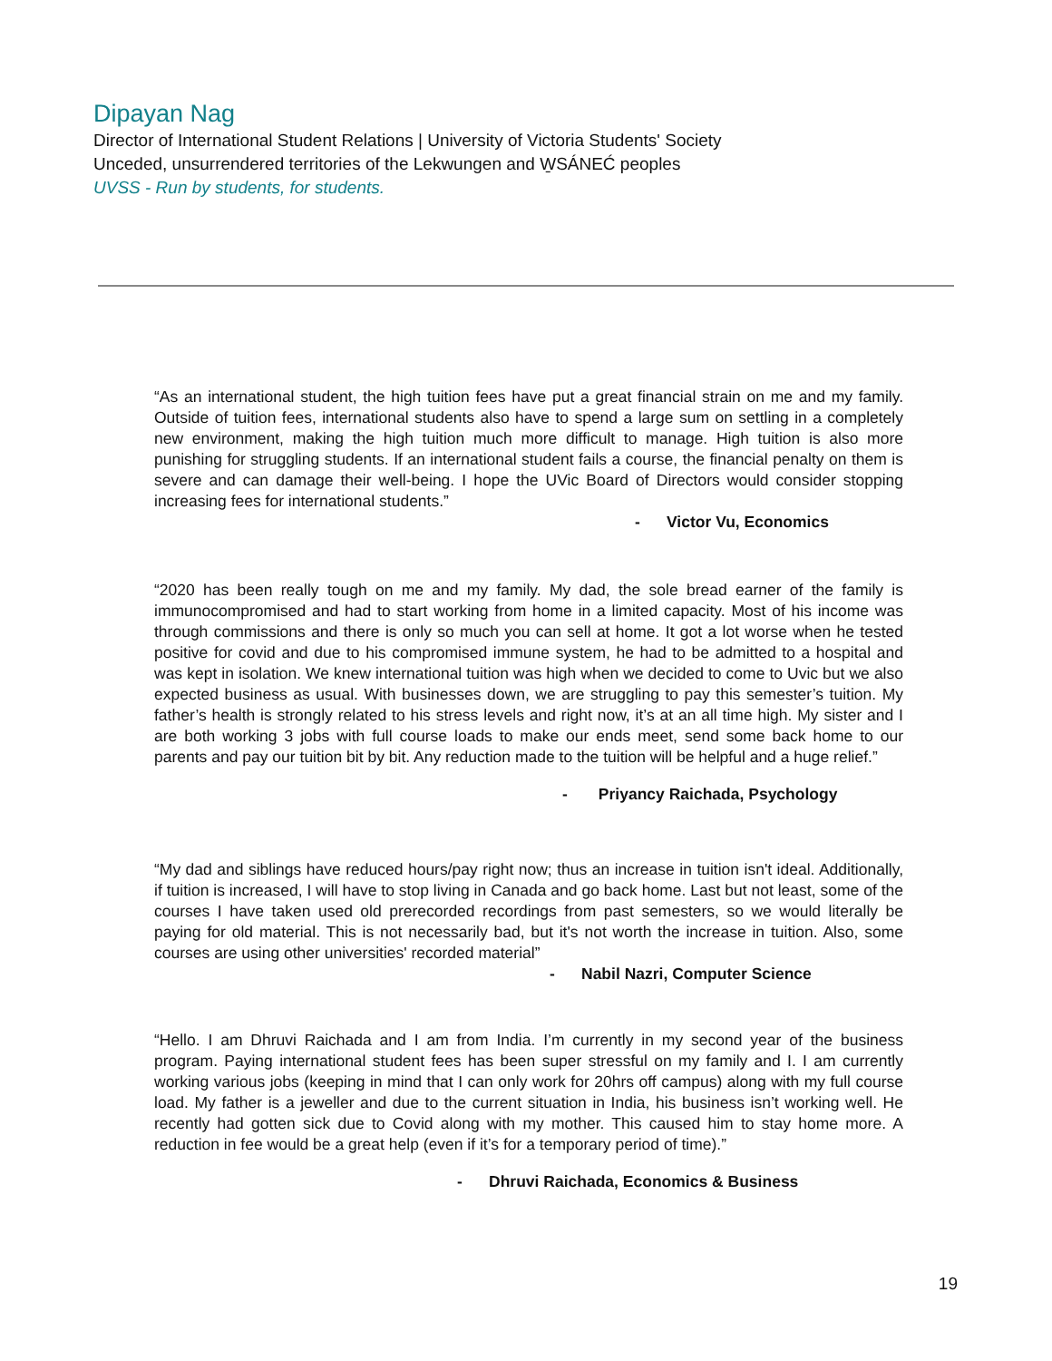Dipayan Nag
Director of International Student Relations | University of Victoria Students' Society
Unceded, unsurrendered territories of the Lekwungen and W̱SÁNEĆ peoples
UVSS - Run by students, for students.
“As an international student, the high tuition fees have put a great financial strain on me and my family. Outside of tuition fees, international students also have to spend a large sum on settling in a completely new environment, making the high tuition much more difficult to manage. High tuition is also more punishing for struggling students. If an international student fails a course, the financial penalty on them is severe and can damage their well-being. I hope the UVic Board of Directors would consider stopping increasing fees for international students.”
- Victor Vu, Economics
“2020 has been really tough on me and my family. My dad, the sole bread earner of the family is immunocompromised and had to start working from home in a limited capacity. Most of his income was through commissions and there is only so much you can sell at home. It got a lot worse when he tested positive for covid and due to his compromised immune system, he had to be admitted to a hospital and was kept in isolation. We knew international tuition was high when we decided to come to Uvic but we also expected business as usual. With businesses down, we are struggling to pay this semester’s tuition. My father’s health is strongly related to his stress levels and right now, it’s at an all time high. My sister and I are both working 3 jobs with full course loads to make our ends meet, send some back home to our parents and pay our tuition bit by bit. Any reduction made to the tuition will be helpful and a huge relief.”
- Priyancy Raichada, Psychology
“My dad and siblings have reduced hours/pay right now; thus an increase in tuition isn't ideal. Additionally, if tuition is increased, I will have to stop living in Canada and go back home. Last but not least, some of the courses I have taken used old prerecorded recordings from past semesters, so we would literally be paying for old material. This is not necessarily bad, but it's not worth the increase in tuition. Also, some courses are using other universities' recorded material”
- Nabil Nazri, Computer Science
“Hello. I am Dhruvi Raichada and I am from India. I’m currently in my second year of the business program. Paying international student fees has been super stressful on my family and I. I am currently working various jobs (keeping in mind that I can only work for 20hrs off campus) along with my full course load. My father is a jeweller and due to the current situation in India, his business isn’t working well. He recently had gotten sick due to Covid along with my mother. This caused him to stay home more. A reduction in fee would be a great help (even if it’s for a temporary period of time).”
- Dhruvi Raichada, Economics & Business
19